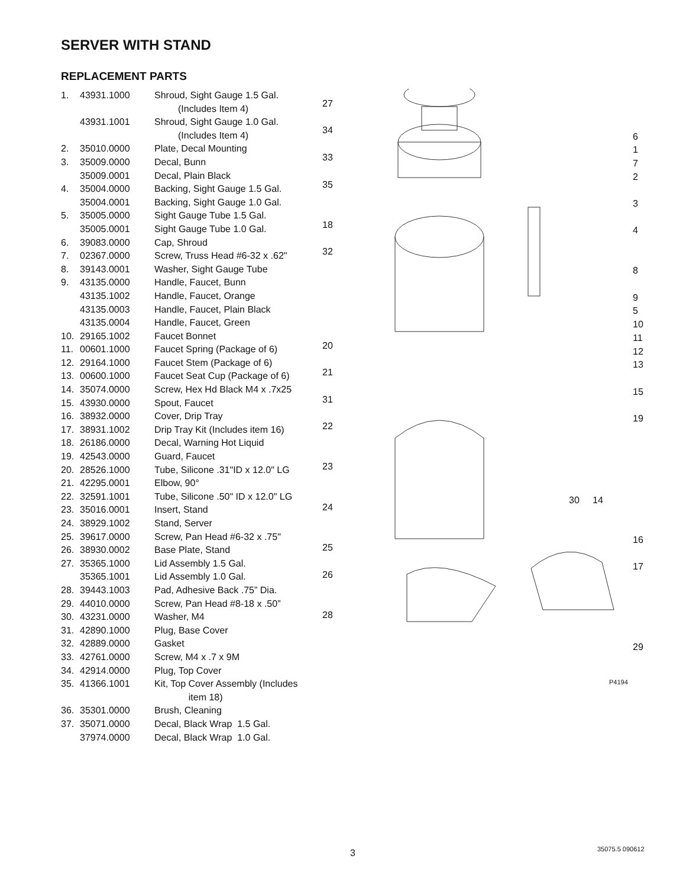SERVER WITH STAND
REPLACEMENT PARTS
| 1. | 43931.1000 | Shroud, Sight Gauge 1.5 Gal. (Includes Item 4) |
| | 43931.1001 | Shroud, Sight Gauge 1.0 Gal. (Includes Item 4) |
| 2. | 35010.0000 | Plate, Decal Mounting |
| 3. | 35009.0000 | Decal, Bunn |
| | 35009.0001 | Decal, Plain Black |
| 4. | 35004.0000 | Backing, Sight Gauge 1.5 Gal. |
| | 35004.0001 | Backing, Sight Gauge 1.0 Gal. |
| 5. | 35005.0000 | Sight Gauge Tube 1.5 Gal. |
| | 35005.0001 | Sight Gauge Tube 1.0 Gal. |
| 6. | 39083.0000 | Cap, Shroud |
| 7. | 02367.0000 | Screw, Truss Head #6-32 x .62" |
| 8. | 39143.0001 | Washer, Sight Gauge Tube |
| 9. | 43135.0000 | Handle, Faucet, Bunn |
| | 43135.1002 | Handle, Faucet, Orange |
| | 43135.0003 | Handle, Faucet, Plain Black |
| | 43135.0004 | Handle, Faucet, Green |
| 10. | 29165.1002 | Faucet Bonnet |
| 11. | 00601.1000 | Faucet Spring (Package of 6) |
| 12. | 29164.1000 | Faucet Stem (Package of 6) |
| 13. | 00600.1000 | Faucet Seat Cup (Package of 6) |
| 14. | 35074.0000 | Screw, Hex Hd Black M4 x .7x25 |
| 15. | 43930.0000 | Spout, Faucet |
| 16. | 38932.0000 | Cover, Drip Tray |
| 17. | 38931.1002 | Drip Tray Kit (Includes item 16) |
| 18. | 26186.0000 | Decal, Warning Hot Liquid |
| 19. | 42543.0000 | Guard, Faucet |
| 20. | 28526.1000 | Tube, Silicone .31"ID x 12.0" LG |
| 21. | 42295.0001 | Elbow, 90° |
| 22. | 32591.1001 | Tube, Silicone .50" ID x 12.0" LG |
| 23. | 35016.0001 | Insert, Stand |
| 24. | 38929.1002 | Stand, Server |
| 25. | 39617.0000 | Screw, Pan Head #6-32 x .75" |
| 26. | 38930.0002 | Base Plate, Stand |
| 27. | 35365.1000 | Lid Assembly 1.5 Gal. |
| | 35365.1001 | Lid Assembly 1.0 Gal. |
| 28. | 39443.1003 | Pad, Adhesive Back .75” Dia. |
| 29. | 44010.0000 | Screw, Pan Head #8-18 x .50” |
| 30. | 43231.0000 | Washer, M4 |
| 31. | 42890.1000 | Plug, Base Cover |
| 32. | 42889.0000 | Gasket |
| 33. | 42761.0000 | Screw, M4 x .7 x 9M |
| 34. | 42914.0000 | Plug, Top Cover |
| 35. | 41366.1001 | Kit, Top Cover Assembly (Includes item 18) |
| 36. | 35301.0000 | Brush, Cleaning |
| 37. | 35071.0000 | Decal, Black Wrap 1.5 Gal. |
| | 37974.0000 | Decal, Black Wrap 1.0 Gal. |
27
34
33
35
18
32
20
21
31
22
23
24
25
26
28
6
1
7
2
3
4
8
9
5
10
11
12
13
15
19
30 14
16
17
29
P4194
3 35075.5 090612